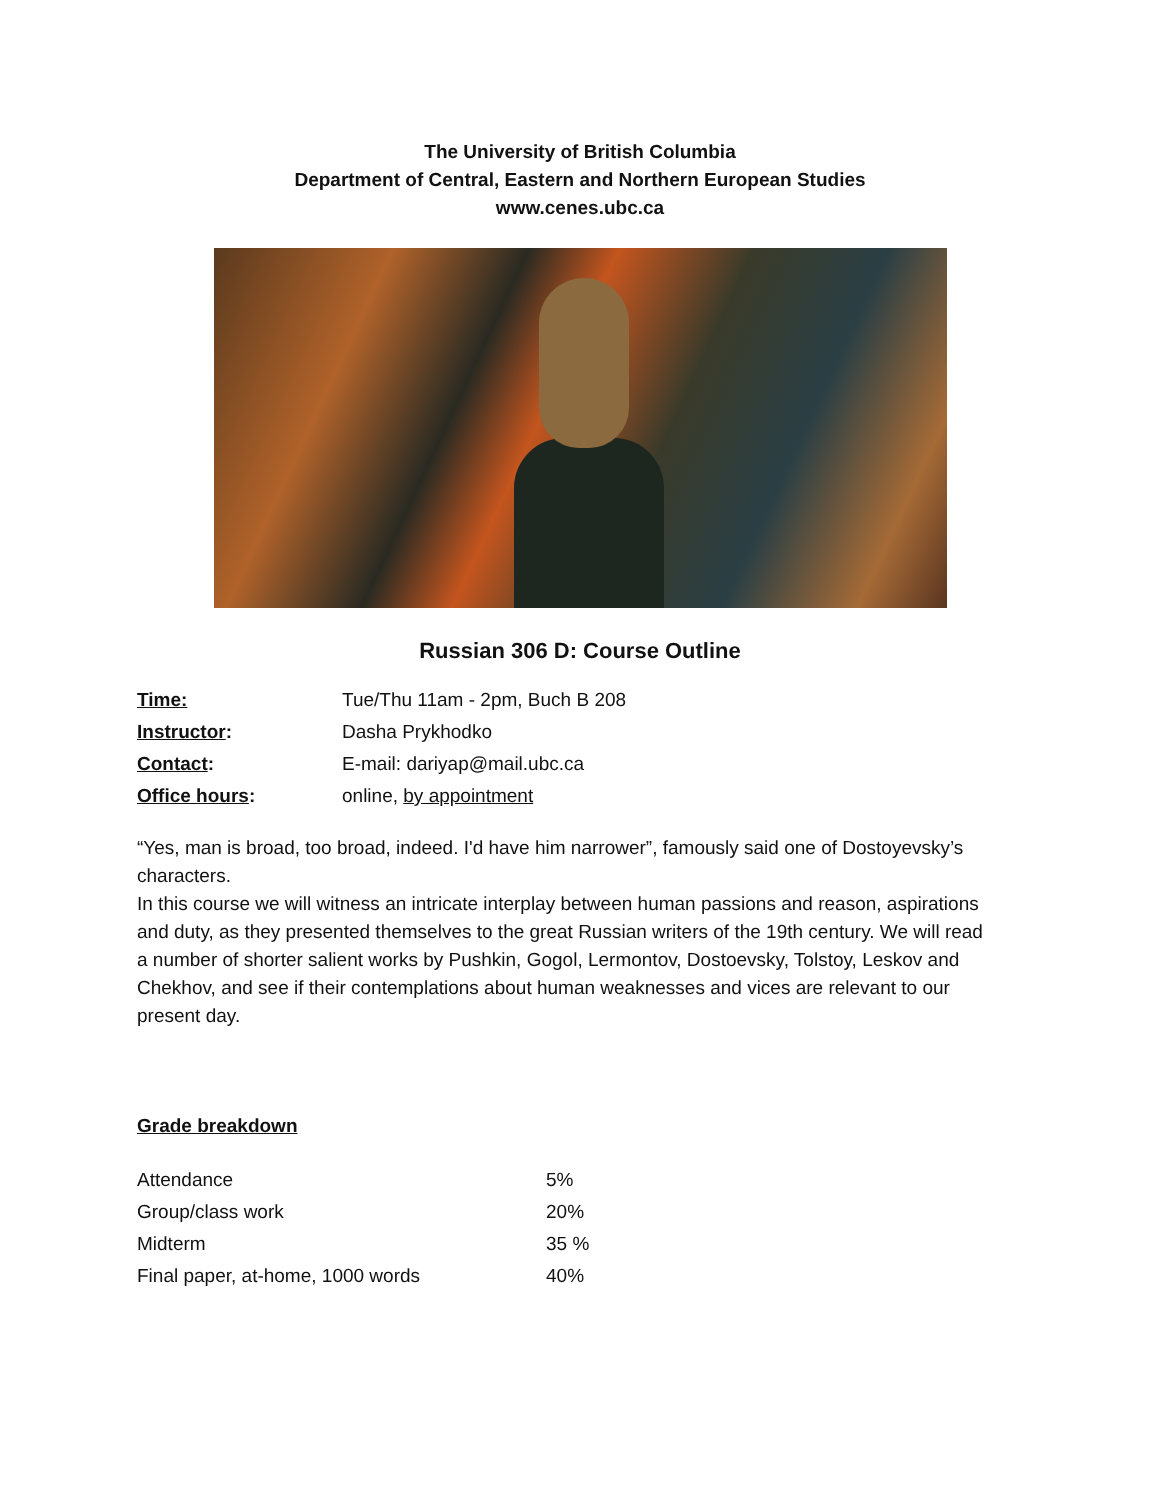The University of British Columbia
Department of Central, Eastern and Northern European Studies
www.cenes.ubc.ca
Russian 306 D: Course Outline
| Time: | Tue/Thu 11am - 2pm, Buch B 208 |
| Instructor : | Dasha Prykhodko |
| Contact : | E-mail: dariyap@mail.ubc.ca |
| Office hours : | online, by appointment |
“Yes, man is broad, too broad, indeed. I'd have him narrower”, famously said one of Dostoyevsky’s characters.
In this course we will witness an intricate interplay between human passions and reason, aspirations and duty, as they presented themselves to the great Russian writers of the 19th century. We will read a number of shorter salient works by Pushkin, Gogol, Lermontov, Dostoevsky, Tolstoy, Leskov and Chekhov, and see if their contemplations about human weaknesses and vices are relevant to our present day.
Grade breakdown
| Attendance | 5% |
| Group/class work | 20% |
| Midterm | 35 % |
| Final paper, at-home, 1000 words | 40% |